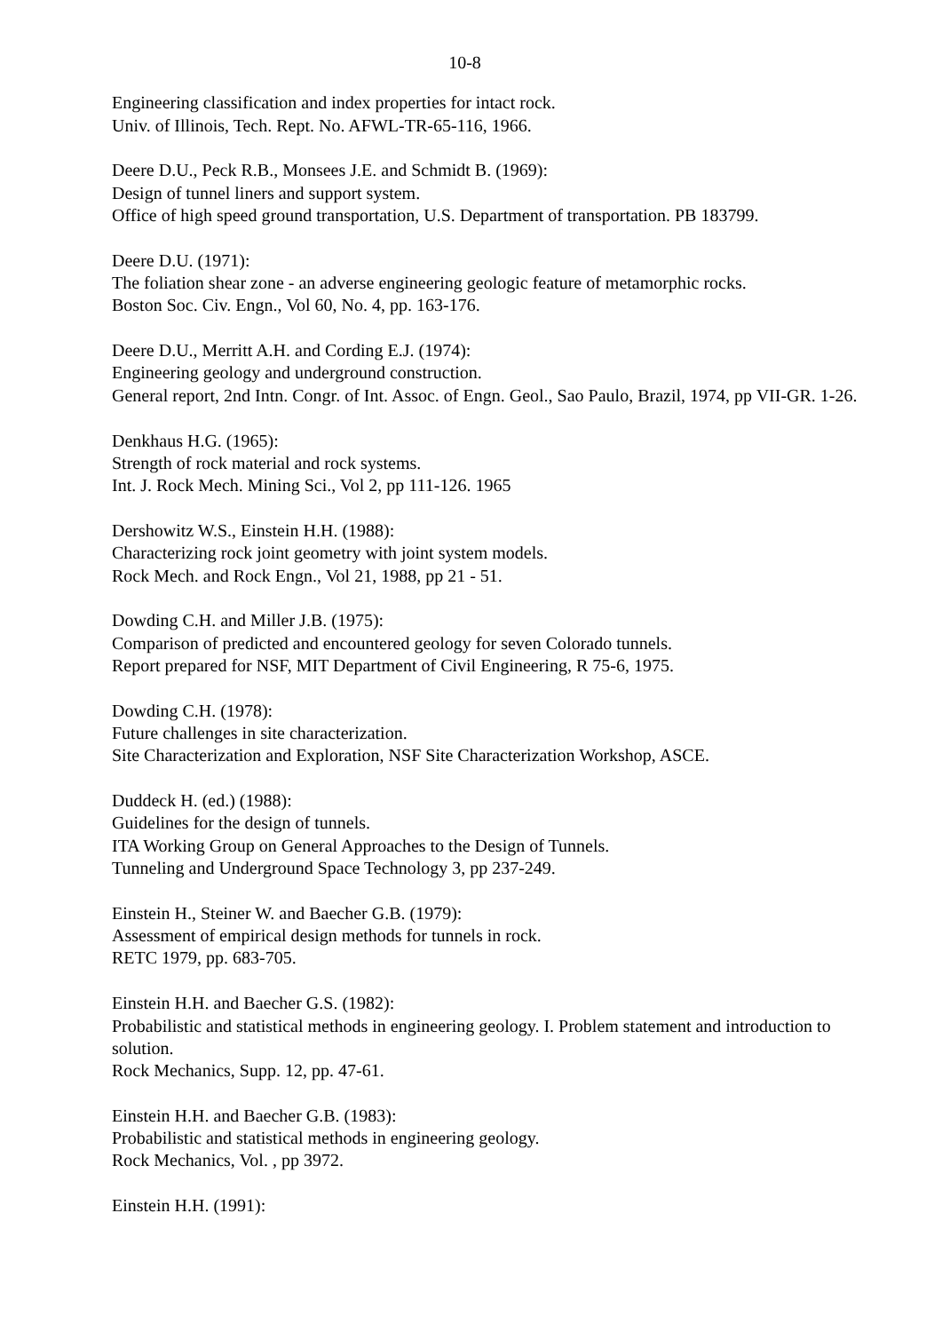10-8
Engineering classification and index properties for intact rock.
Univ. of Illinois, Tech. Rept. No. AFWL-TR-65-116, 1966.
Deere D.U., Peck R.B., Monsees J.E. and Schmidt B. (1969):
Design of tunnel liners and support system.
Office of high speed ground transportation, U.S. Department of transportation. PB 183799.
Deere D.U. (1971):
The foliation shear zone - an adverse engineering geologic feature of metamorphic rocks.
Boston Soc. Civ. Engn., Vol 60, No. 4, pp. 163-176.
Deere D.U., Merritt A.H. and Cording E.J. (1974):
Engineering geology and underground construction.
General report, 2nd Intn. Congr. of Int. Assoc. of Engn. Geol., Sao Paulo, Brazil, 1974, pp VII-GR. 1-26.
Denkhaus H.G. (1965):
Strength of rock material and rock systems.
Int. J. Rock Mech. Mining Sci., Vol 2, pp 111-126. 1965
Dershowitz W.S., Einstein H.H. (1988):
Characterizing rock joint geometry with joint system models.
Rock Mech. and Rock Engn., Vol 21, 1988, pp 21 - 51.
Dowding C.H. and Miller J.B. (1975):
Comparison of predicted and encountered geology for seven Colorado tunnels.
Report prepared for NSF, MIT Department of Civil Engineering, R 75-6, 1975.
Dowding C.H. (1978):
Future challenges in site characterization.
Site Characterization and Exploration, NSF Site Characterization Workshop, ASCE.
Duddeck H. (ed.) (1988):
Guidelines for the design of tunnels.
ITA Working Group on General Approaches to the Design of Tunnels.
Tunneling and Underground Space Technology 3, pp 237-249.
Einstein H., Steiner W. and Baecher G.B. (1979):
Assessment of empirical design methods for tunnels in rock.
RETC 1979, pp. 683-705.
Einstein H.H. and Baecher G.S. (1982):
Probabilistic and statistical methods in engineering geology. I. Problem statement and introduction to solution.
Rock Mechanics, Supp. 12, pp. 47-61.
Einstein H.H. and Baecher G.B. (1983):
Probabilistic and statistical methods in engineering geology.
Rock Mechanics, Vol. , pp 3972.
Einstein H.H. (1991):